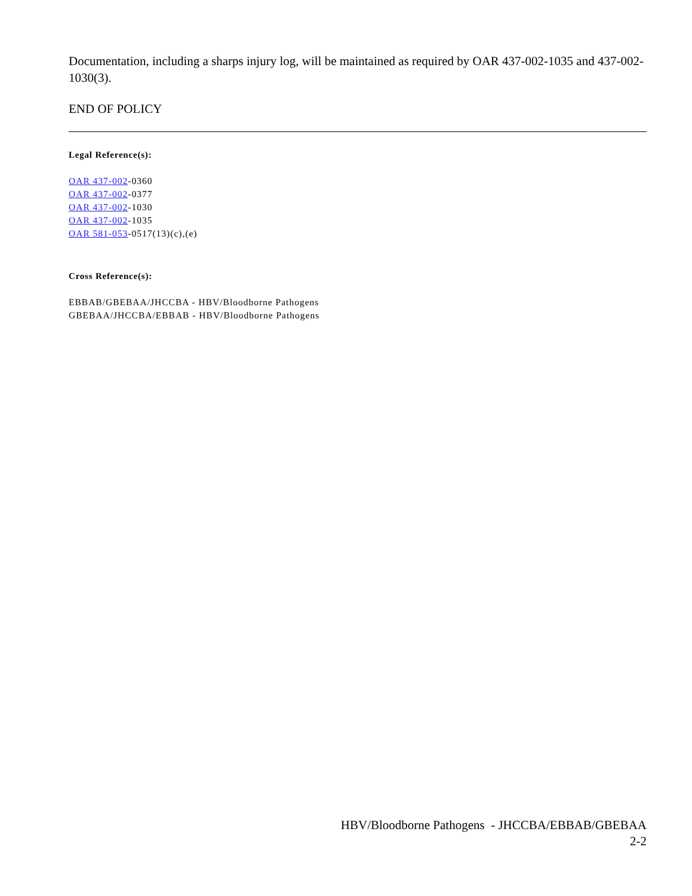Documentation, including a sharps injury log, will be maintained as required by OAR 437-002-1035 and 437-002-1030(3).
END OF POLICY
Legal Reference(s):
OAR 437-002-0360
OAR 437-002-0377
OAR 437-002-1030
OAR 437-002-1035
OAR 581-053-0517(13)(c),(e)
Cross Reference(s):
EBBAB/GBEBAA/JHCCBA - HBV/Bloodborne Pathogens
GBEBAA/JHCCBA/EBBAB - HBV/Bloodborne Pathogens
HBV/Bloodborne Pathogens - JHCCBA/EBBAB/GBEBAA
2-2